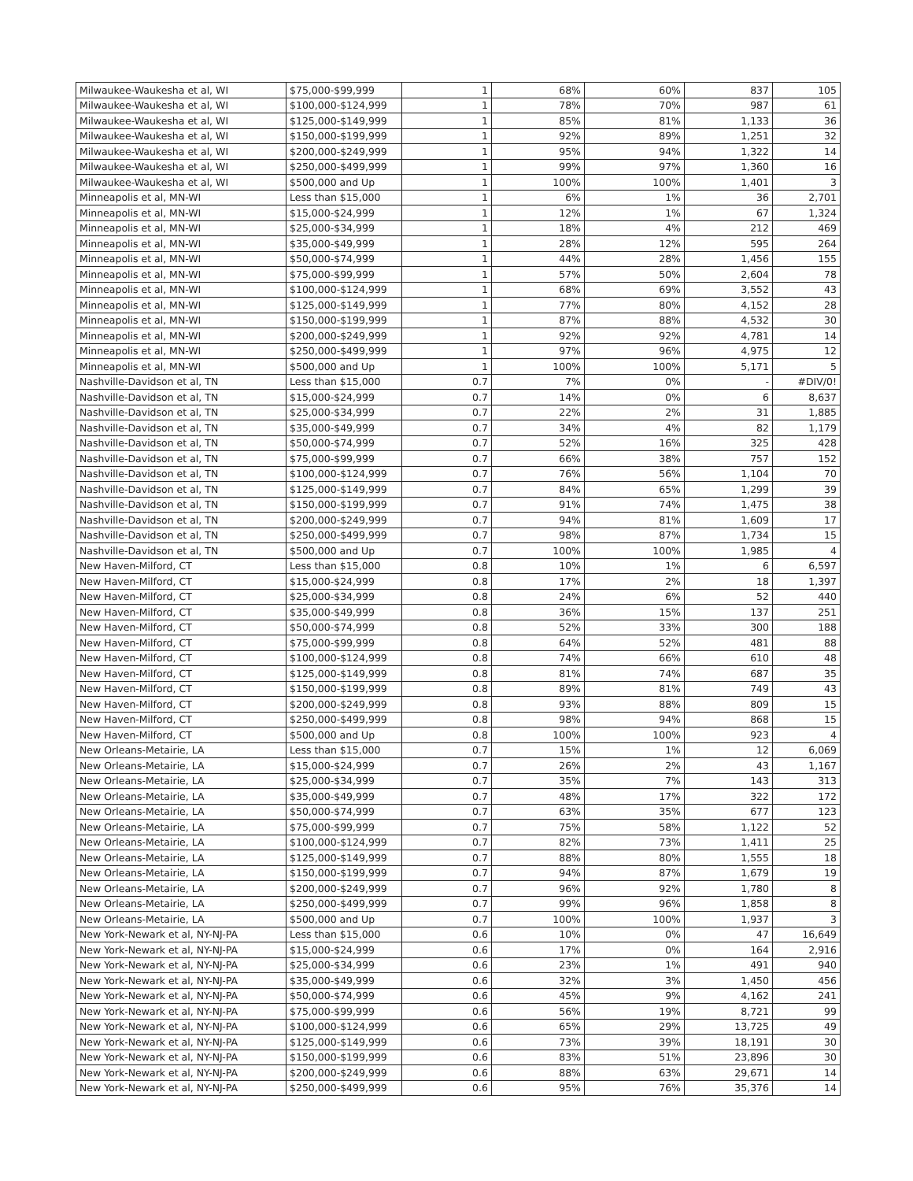| Milwaukee-Waukesha et al, WI | $75,000-$99,999 | 1 | 68% | 60% | 837 | 105 |
| Milwaukee-Waukesha et al, WI | $100,000-$124,999 | 1 | 78% | 70% | 987 | 61 |
| Milwaukee-Waukesha et al, WI | $125,000-$149,999 | 1 | 85% | 81% | 1,133 | 36 |
| Milwaukee-Waukesha et al, WI | $150,000-$199,999 | 1 | 92% | 89% | 1,251 | 32 |
| Milwaukee-Waukesha et al, WI | $200,000-$249,999 | 1 | 95% | 94% | 1,322 | 14 |
| Milwaukee-Waukesha et al, WI | $250,000-$499,999 | 1 | 99% | 97% | 1,360 | 16 |
| Milwaukee-Waukesha et al, WI | $500,000 and Up | 1 | 100% | 100% | 1,401 | 3 |
| Minneapolis et al, MN-WI | Less than $15,000 | 1 | 6% | 1% | 36 | 2,701 |
| Minneapolis et al, MN-WI | $15,000-$24,999 | 1 | 12% | 1% | 67 | 1,324 |
| Minneapolis et al, MN-WI | $25,000-$34,999 | 1 | 18% | 4% | 212 | 469 |
| Minneapolis et al, MN-WI | $35,000-$49,999 | 1 | 28% | 12% | 595 | 264 |
| Minneapolis et al, MN-WI | $50,000-$74,999 | 1 | 44% | 28% | 1,456 | 155 |
| Minneapolis et al, MN-WI | $75,000-$99,999 | 1 | 57% | 50% | 2,604 | 78 |
| Minneapolis et al, MN-WI | $100,000-$124,999 | 1 | 68% | 69% | 3,552 | 43 |
| Minneapolis et al, MN-WI | $125,000-$149,999 | 1 | 77% | 80% | 4,152 | 28 |
| Minneapolis et al, MN-WI | $150,000-$199,999 | 1 | 87% | 88% | 4,532 | 30 |
| Minneapolis et al, MN-WI | $200,000-$249,999 | 1 | 92% | 92% | 4,781 | 14 |
| Minneapolis et al, MN-WI | $250,000-$499,999 | 1 | 97% | 96% | 4,975 | 12 |
| Minneapolis et al, MN-WI | $500,000 and Up | 1 | 100% | 100% | 5,171 | 5 |
| Nashville-Davidson et al, TN | Less than $15,000 | 0.7 | 7% | 0% | - | #DIV/0! |
| Nashville-Davidson et al, TN | $15,000-$24,999 | 0.7 | 14% | 0% | 6 | 8,637 |
| Nashville-Davidson et al, TN | $25,000-$34,999 | 0.7 | 22% | 2% | 31 | 1,885 |
| Nashville-Davidson et al, TN | $35,000-$49,999 | 0.7 | 34% | 4% | 82 | 1,179 |
| Nashville-Davidson et al, TN | $50,000-$74,999 | 0.7 | 52% | 16% | 325 | 428 |
| Nashville-Davidson et al, TN | $75,000-$99,999 | 0.7 | 66% | 38% | 757 | 152 |
| Nashville-Davidson et al, TN | $100,000-$124,999 | 0.7 | 76% | 56% | 1,104 | 70 |
| Nashville-Davidson et al, TN | $125,000-$149,999 | 0.7 | 84% | 65% | 1,299 | 39 |
| Nashville-Davidson et al, TN | $150,000-$199,999 | 0.7 | 91% | 74% | 1,475 | 38 |
| Nashville-Davidson et al, TN | $200,000-$249,999 | 0.7 | 94% | 81% | 1,609 | 17 |
| Nashville-Davidson et al, TN | $250,000-$499,999 | 0.7 | 98% | 87% | 1,734 | 15 |
| Nashville-Davidson et al, TN | $500,000 and Up | 0.7 | 100% | 100% | 1,985 | 4 |
| New Haven-Milford, CT | Less than $15,000 | 0.8 | 10% | 1% | 6 | 6,597 |
| New Haven-Milford, CT | $15,000-$24,999 | 0.8 | 17% | 2% | 18 | 1,397 |
| New Haven-Milford, CT | $25,000-$34,999 | 0.8 | 24% | 6% | 52 | 440 |
| New Haven-Milford, CT | $35,000-$49,999 | 0.8 | 36% | 15% | 137 | 251 |
| New Haven-Milford, CT | $50,000-$74,999 | 0.8 | 52% | 33% | 300 | 188 |
| New Haven-Milford, CT | $75,000-$99,999 | 0.8 | 64% | 52% | 481 | 88 |
| New Haven-Milford, CT | $100,000-$124,999 | 0.8 | 74% | 66% | 610 | 48 |
| New Haven-Milford, CT | $125,000-$149,999 | 0.8 | 81% | 74% | 687 | 35 |
| New Haven-Milford, CT | $150,000-$199,999 | 0.8 | 89% | 81% | 749 | 43 |
| New Haven-Milford, CT | $200,000-$249,999 | 0.8 | 93% | 88% | 809 | 15 |
| New Haven-Milford, CT | $250,000-$499,999 | 0.8 | 98% | 94% | 868 | 15 |
| New Haven-Milford, CT | $500,000 and Up | 0.8 | 100% | 100% | 923 | 4 |
| New Orleans-Metairie, LA | Less than $15,000 | 0.7 | 15% | 1% | 12 | 6,069 |
| New Orleans-Metairie, LA | $15,000-$24,999 | 0.7 | 26% | 2% | 43 | 1,167 |
| New Orleans-Metairie, LA | $25,000-$34,999 | 0.7 | 35% | 7% | 143 | 313 |
| New Orleans-Metairie, LA | $35,000-$49,999 | 0.7 | 48% | 17% | 322 | 172 |
| New Orleans-Metairie, LA | $50,000-$74,999 | 0.7 | 63% | 35% | 677 | 123 |
| New Orleans-Metairie, LA | $75,000-$99,999 | 0.7 | 75% | 58% | 1,122 | 52 |
| New Orleans-Metairie, LA | $100,000-$124,999 | 0.7 | 82% | 73% | 1,411 | 25 |
| New Orleans-Metairie, LA | $125,000-$149,999 | 0.7 | 88% | 80% | 1,555 | 18 |
| New Orleans-Metairie, LA | $150,000-$199,999 | 0.7 | 94% | 87% | 1,679 | 19 |
| New Orleans-Metairie, LA | $200,000-$249,999 | 0.7 | 96% | 92% | 1,780 | 8 |
| New Orleans-Metairie, LA | $250,000-$499,999 | 0.7 | 99% | 96% | 1,858 | 8 |
| New Orleans-Metairie, LA | $500,000 and Up | 0.7 | 100% | 100% | 1,937 | 3 |
| New York-Newark et al, NY-NJ-PA | Less than $15,000 | 0.6 | 10% | 0% | 47 | 16,649 |
| New York-Newark et al, NY-NJ-PA | $15,000-$24,999 | 0.6 | 17% | 0% | 164 | 2,916 |
| New York-Newark et al, NY-NJ-PA | $25,000-$34,999 | 0.6 | 23% | 1% | 491 | 940 |
| New York-Newark et al, NY-NJ-PA | $35,000-$49,999 | 0.6 | 32% | 3% | 1,450 | 456 |
| New York-Newark et al, NY-NJ-PA | $50,000-$74,999 | 0.6 | 45% | 9% | 4,162 | 241 |
| New York-Newark et al, NY-NJ-PA | $75,000-$99,999 | 0.6 | 56% | 19% | 8,721 | 99 |
| New York-Newark et al, NY-NJ-PA | $100,000-$124,999 | 0.6 | 65% | 29% | 13,725 | 49 |
| New York-Newark et al, NY-NJ-PA | $125,000-$149,999 | 0.6 | 73% | 39% | 18,191 | 30 |
| New York-Newark et al, NY-NJ-PA | $150,000-$199,999 | 0.6 | 83% | 51% | 23,896 | 30 |
| New York-Newark et al, NY-NJ-PA | $200,000-$249,999 | 0.6 | 88% | 63% | 29,671 | 14 |
| New York-Newark et al, NY-NJ-PA | $250,000-$499,999 | 0.6 | 95% | 76% | 35,376 | 14 |